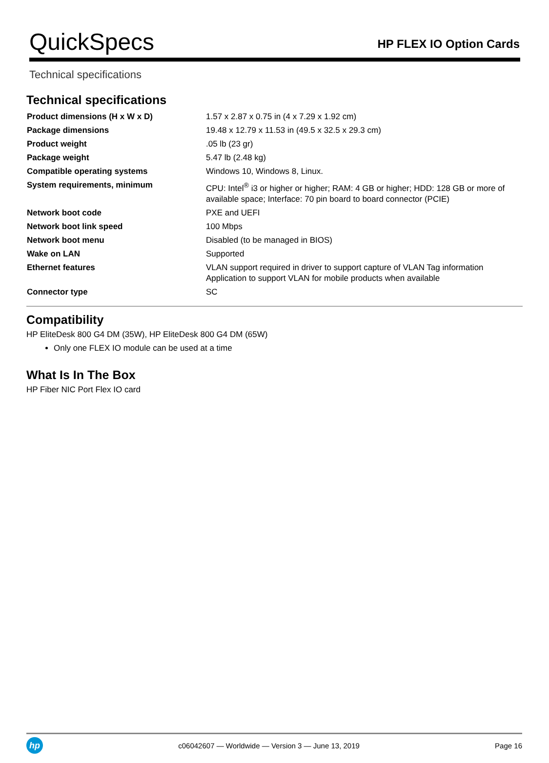QuickSpecs
HP FLEX IO Option Cards
Technical specifications
Technical specifications
| Product dimensions (H x W x D) | 1.57 x 2.87 x 0.75 in (4 x 7.29 x 1.92 cm) |
| Package dimensions | 19.48 x 12.79 x 11.53 in (49.5 x 32.5 x 29.3 cm) |
| Product weight | .05 lb (23 gr) |
| Package weight | 5.47 lb (2.48 kg) |
| Compatible operating systems | Windows 10, Windows 8, Linux. |
| System requirements, minimum | CPU: Intel<sup>®</sup> i3 or higher or higher; RAM: 4 GB or higher; HDD: 128 GB or more of available space; Interface: 70 pin board to board connector (PCIE) |
| Network boot code | PXE and UEFI |
| Network boot link speed | 100 Mbps |
| Network boot menu | Disabled (to be managed in BIOS) |
| Wake on LAN | Supported |
| Ethernet features | VLAN support required in driver to support capture of VLAN Tag information Application to support VLAN for mobile products when available |
| Connector type | SC |
Compatibility
HP EliteDesk 800 G4 DM (35W), HP EliteDesk 800 G4 DM (65W)
Only one FLEX IO module can be used at a time
What Is In The Box
HP Fiber NIC Port Flex IO card
hp
c06042607 — Worldwide — Version 3 — June 13, 2019
Page 16